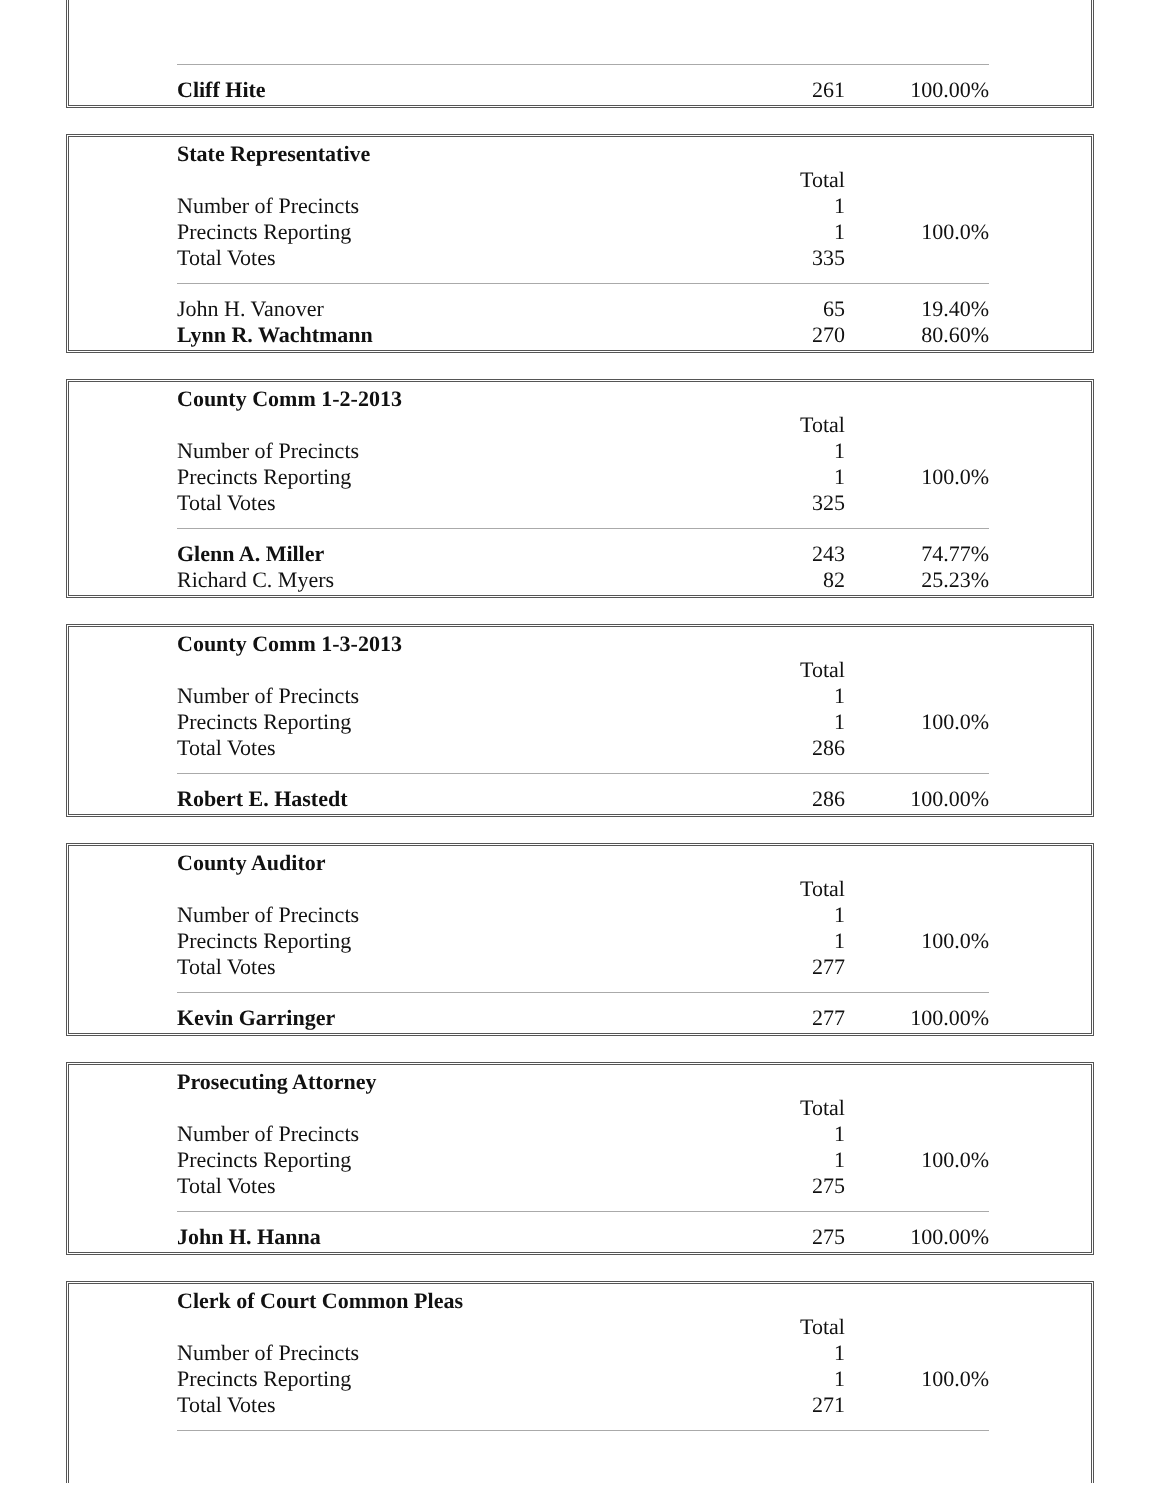| Cliff Hite | 261 | 100.00% |
| State Representative | | |
| | Total | |
| Number of Precincts | 1 | |
| Precincts Reporting | 1 | 100.0% |
| Total Votes | 335 | |
| John H. Vanover | 65 | 19.40% |
| Lynn R. Wachtmann | 270 | 80.60% |
| County Comm 1-2-2013 | | |
| | Total | |
| Number of Precincts | 1 | |
| Precincts Reporting | 1 | 100.0% |
| Total Votes | 325 | |
| Glenn A. Miller | 243 | 74.77% |
| Richard C. Myers | 82 | 25.23% |
| County Comm 1-3-2013 | | |
| | Total | |
| Number of Precincts | 1 | |
| Precincts Reporting | 1 | 100.0% |
| Total Votes | 286 | |
| Robert E. Hastedt | 286 | 100.00% |
| County Auditor | | |
| | Total | |
| Number of Precincts | 1 | |
| Precincts Reporting | 1 | 100.0% |
| Total Votes | 277 | |
| Kevin Garringer | 277 | 100.00% |
| Prosecuting Attorney | | |
| | Total | |
| Number of Precincts | 1 | |
| Precincts Reporting | 1 | 100.0% |
| Total Votes | 275 | |
| John H. Hanna | 275 | 100.00% |
| Clerk of Court Common Pleas | | |
| | Total | |
| Number of Precincts | 1 | |
| Precincts Reporting | 1 | 100.0% |
| Total Votes | 271 | |